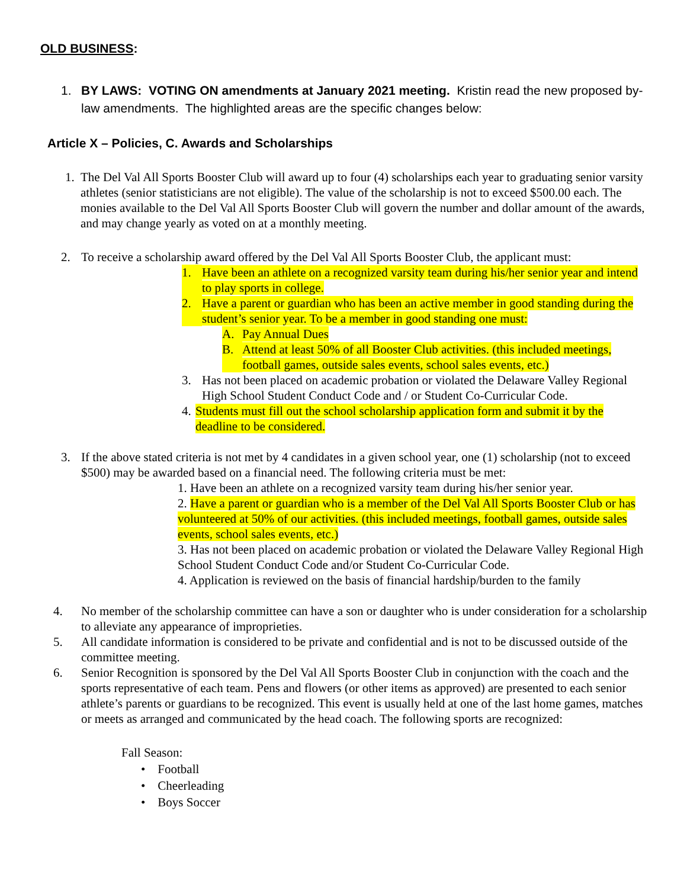OLD BUSINESS:
1. BY LAWS: VOTING ON amendments at January 2021 meeting. Kristin read the new proposed by-law amendments. The highlighted areas are the specific changes below:
Article X – Policies, C. Awards and Scholarships
1. The Del Val All Sports Booster Club will award up to four (4) scholarships each year to graduating senior varsity athletes (senior statisticians are not eligible). The value of the scholarship is not to exceed $500.00 each. The monies available to the Del Val All Sports Booster Club will govern the number and dollar amount of the awards, and may change yearly as voted on at a monthly meeting.
2. To receive a scholarship award offered by the Del Val All Sports Booster Club, the applicant must:
1. Have been an athlete on a recognized varsity team during his/her senior year and intend to play sports in college.
2. Have a parent or guardian who has been an active member in good standing during the student’s senior year. To be a member in good standing one must:
A. Pay Annual Dues
B. Attend at least 50% of all Booster Club activities. (this included meetings, football games, outside sales events, school sales events, etc.)
3. Has not been placed on academic probation or violated the Delaware Valley Regional High School Student Conduct Code and / or Student Co-Curricular Code.
4. Students must fill out the school scholarship application form and submit it by the deadline to be considered.
3. If the above stated criteria is not met by 4 candidates in a given school year, one (1) scholarship (not to exceed $500) may be awarded based on a financial need. The following criteria must be met:
1. Have been an athlete on a recognized varsity team during his/her senior year.
2. Have a parent or guardian who is a member of the Del Val All Sports Booster Club or has volunteered at 50% of our activities. (this included meetings, football games, outside sales events, school sales events, etc.)
3. Has not been placed on academic probation or violated the Delaware Valley Regional High School Student Conduct Code and/or Student Co-Curricular Code.
4. Application is reviewed on the basis of financial hardship/burden to the family
4. No member of the scholarship committee can have a son or daughter who is under consideration for a scholarship to alleviate any appearance of improprieties.
5. All candidate information is considered to be private and confidential and is not to be discussed outside of the committee meeting.
6. Senior Recognition is sponsored by the Del Val All Sports Booster Club in conjunction with the coach and the sports representative of each team. Pens and flowers (or other items as approved) are presented to each senior athlete’s parents or guardians to be recognized. This event is usually held at one of the last home games, matches or meets as arranged and communicated by the head coach. The following sports are recognized:
Fall Season:
• Football
• Cheerleading
• Boys Soccer